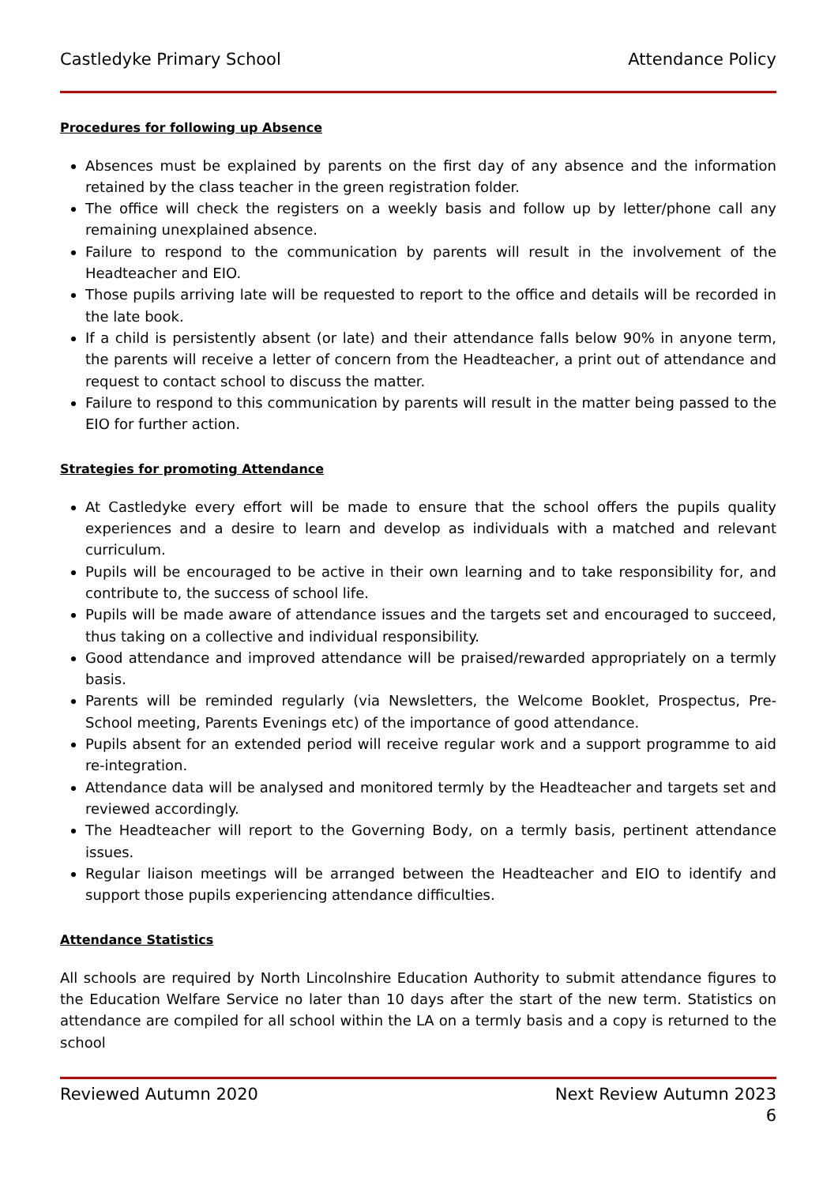Castledyke Primary School Attendance Policy
Procedures for following up Absence
Absences must be explained by parents on the first day of any absence and the information retained by the class teacher in the green registration folder.
The office will check the registers on a weekly basis and follow up by letter/phone call any remaining unexplained absence.
Failure to respond to the communication by parents will result in the involvement of the Headteacher and EIO.
Those pupils arriving late will be requested to report to the office and details will be recorded in the late book.
If a child is persistently absent (or late) and their attendance falls below 90% in anyone term, the parents will receive a letter of concern from the Headteacher, a print out of attendance and request to contact school to discuss the matter.
Failure to respond to this communication by parents will result in the matter being passed to the EIO for further action.
Strategies for promoting Attendance
At Castledyke every effort will be made to ensure that the school offers the pupils quality experiences and a desire to learn and develop as individuals with a matched and relevant curriculum.
Pupils will be encouraged to be active in their own learning and to take responsibility for, and contribute to, the success of school life.
Pupils will be made aware of attendance issues and the targets set and encouraged to succeed, thus taking on a collective and individual responsibility.
Good attendance and improved attendance will be praised/rewarded appropriately on a termly basis.
Parents will be reminded regularly (via Newsletters, the Welcome Booklet, Prospectus, Pre-School meeting, Parents Evenings etc) of the importance of good attendance.
Pupils absent for an extended period will receive regular work and a support programme to aid re-integration.
Attendance data will be analysed and monitored termly by the Headteacher and targets set and reviewed accordingly.
The Headteacher will report to the Governing Body, on a termly basis, pertinent attendance issues.
Regular liaison meetings will be arranged between the Headteacher and EIO to identify and support those pupils experiencing attendance difficulties.
Attendance Statistics
All schools are required by North Lincolnshire Education Authority to submit attendance figures to the Education Welfare Service no later than 10 days after the start of the new term. Statistics on attendance are compiled for all school within the LA on a termly basis and a copy is returned to the school
Reviewed Autumn 2020 Next Review Autumn 2023
6